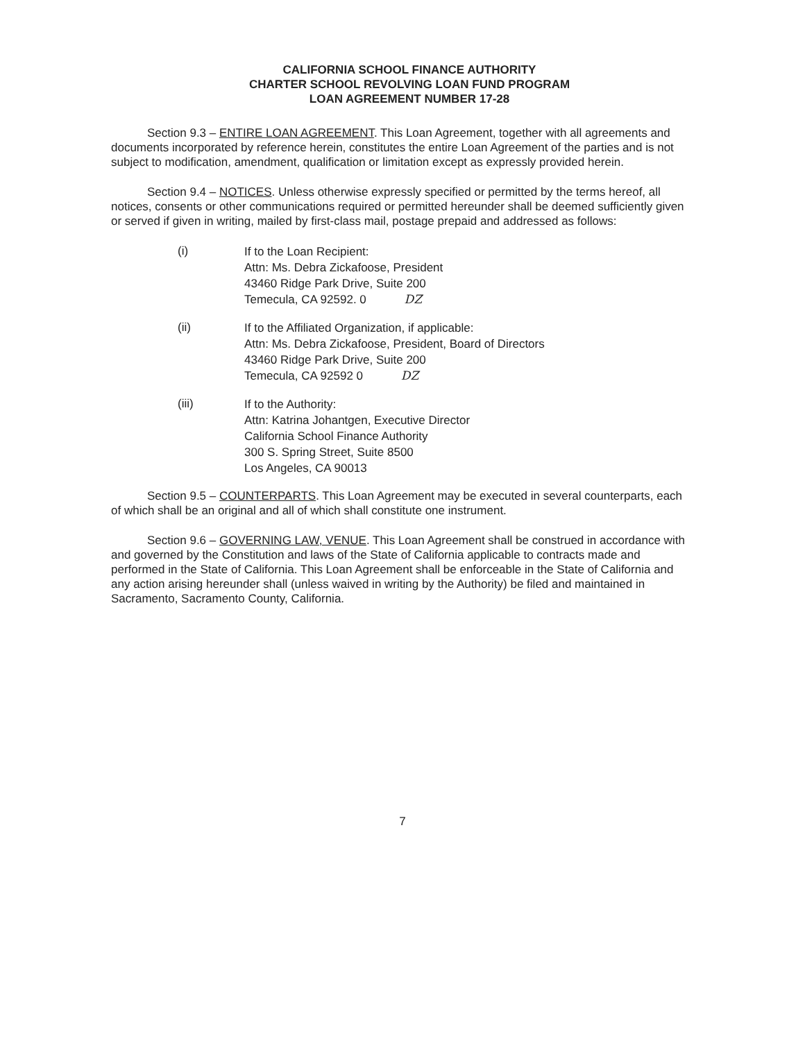CALIFORNIA SCHOOL FINANCE AUTHORITY
CHARTER SCHOOL REVOLVING LOAN FUND PROGRAM
LOAN AGREEMENT NUMBER 17-28
Section 9.3 – ENTIRE LOAN AGREEMENT. This Loan Agreement, together with all agreements and documents incorporated by reference herein, constitutes the entire Loan Agreement of the parties and is not subject to modification, amendment, qualification or limitation except as expressly provided herein.
Section 9.4 – NOTICES. Unless otherwise expressly specified or permitted by the terms hereof, all notices, consents or other communications required or permitted hereunder shall be deemed sufficiently given or served if given in writing, mailed by first-class mail, postage prepaid and addressed as follows:
(i)
If to the Loan Recipient:
Attn: Ms. Debra Zickafoose, President
43460 Ridge Park Drive, Suite 200
Temecula, CA 92592. 0 DZ
(ii)
If to the Affiliated Organization, if applicable:
Attn: Ms. Debra Zickafoose, President, Board of Directors
43460 Ridge Park Drive, Suite 200
Temecula, CA 92592 0 DZ
(iii)
If to the Authority:
Attn: Katrina Johantgen, Executive Director
California School Finance Authority
300 S. Spring Street, Suite 8500
Los Angeles, CA 90013
Section 9.5 – COUNTERPARTS. This Loan Agreement may be executed in several counterparts, each of which shall be an original and all of which shall constitute one instrument.
Section 9.6 – GOVERNING LAW, VENUE. This Loan Agreement shall be construed in accordance with and governed by the Constitution and laws of the State of California applicable to contracts made and performed in the State of California. This Loan Agreement shall be enforceable in the State of California and any action arising hereunder shall (unless waived in writing by the Authority) be filed and maintained in Sacramento, Sacramento County, California.
7